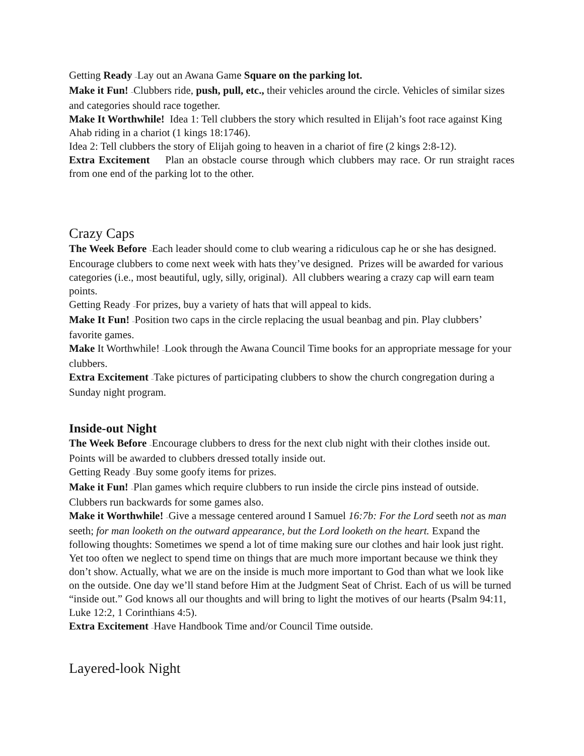Getting Ready –Lay out an Awana Game Square on the parking lot.
Make it Fun! –Clubbers ride, push, pull, etc., their vehicles around the circle. Vehicles of similar sizes and categories should race together.
Make It Worthwhile! Idea 1: Tell clubbers the story which resulted in Elijah’s foot race against King Ahab riding in a chariot (1 kings 18:1746).
Idea 2: Tell clubbers the story of Elijah going to heaven in a chariot of fire (2 kings 2:8-12).
Extra Excitement Plan an obstacle course through which clubbers may race. Or run straight races from one end of the parking lot to the other.
Crazy Caps
The Week Before –Each leader should come to club wearing a ridiculous cap he or she has designed. Encourage clubbers to come next week with hats they’ve designed. Prizes will be awarded for various categories (i.e., most beautiful, ugly, silly, original). All clubbers wearing a crazy cap will earn team points.
Getting Ready –For prizes, buy a variety of hats that will appeal to kids.
Make It Fun! –Position two caps in the circle replacing the usual beanbag and pin. Play clubbers’ favorite games.
Make It Worthwhile! –Look through the Awana Council Time books for an appropriate message for your clubbers.
Extra Excitement –Take pictures of participating clubbers to show the church congregation during a Sunday night program.
Inside-out Night
The Week Before –Encourage clubbers to dress for the next club night with their clothes inside out. Points will be awarded to clubbers dressed totally inside out.
Getting Ready –Buy some goofy items for prizes.
Make it Fun! –Plan games which require clubbers to run inside the circle pins instead of outside. Clubbers run backwards for some games also.
Make it Worthwhile! –Give a message centered around I Samuel 16:7b: For the Lord seeth not as man seeth; for man looketh on the outward appearance, but the Lord looketh on the heart. Expand the following thoughts: Sometimes we spend a lot of time making sure our clothes and hair look just right. Yet too often we neglect to spend time on things that are much more important because we think they don’t show. Actually, what we are on the inside is much more important to God than what we look like on the outside. One day we’ll stand before Him at the Judgment Seat of Christ. Each of us will be turned “inside out.” God knows all our thoughts and will bring to light the motives of our hearts (Psalm 94:11, Luke 12:2, 1 Corinthians 4:5).
Extra Excitement –Have Handbook Time and/or Council Time outside.
Layered-look Night